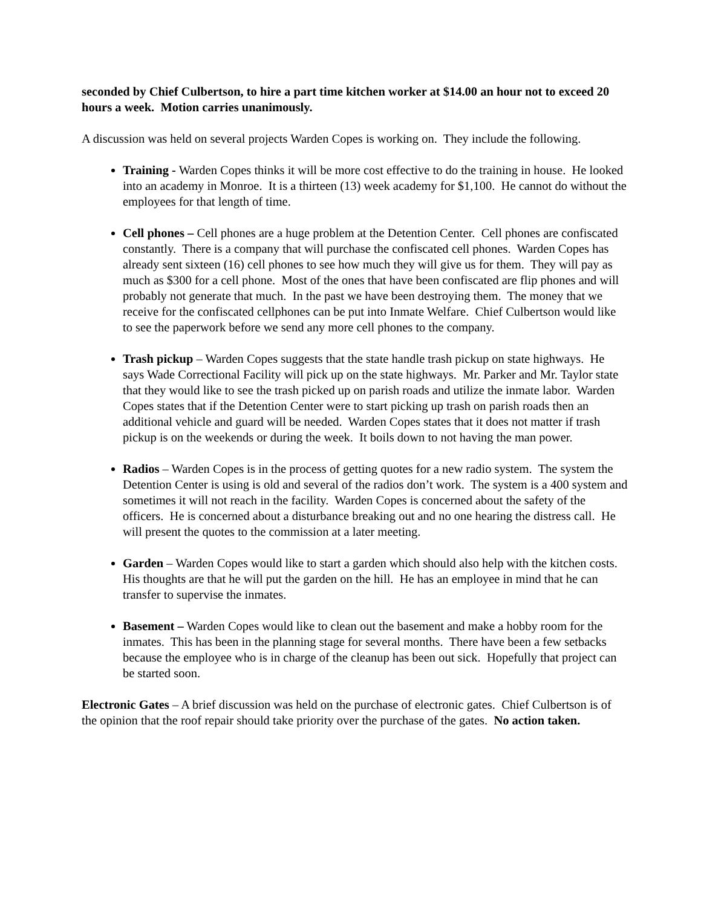seconded by Chief Culbertson, to hire a part time kitchen worker at $14.00 an hour not to exceed 20 hours a week. Motion carries unanimously.
A discussion was held on several projects Warden Copes is working on. They include the following.
Training - Warden Copes thinks it will be more cost effective to do the training in house. He looked into an academy in Monroe. It is a thirteen (13) week academy for $1,100. He cannot do without the employees for that length of time.
Cell phones – Cell phones are a huge problem at the Detention Center. Cell phones are confiscated constantly. There is a company that will purchase the confiscated cell phones. Warden Copes has already sent sixteen (16) cell phones to see how much they will give us for them. They will pay as much as $300 for a cell phone. Most of the ones that have been confiscated are flip phones and will probably not generate that much. In the past we have been destroying them. The money that we receive for the confiscated cellphones can be put into Inmate Welfare. Chief Culbertson would like to see the paperwork before we send any more cell phones to the company.
Trash pickup – Warden Copes suggests that the state handle trash pickup on state highways. He says Wade Correctional Facility will pick up on the state highways. Mr. Parker and Mr. Taylor state that they would like to see the trash picked up on parish roads and utilize the inmate labor. Warden Copes states that if the Detention Center were to start picking up trash on parish roads then an additional vehicle and guard will be needed. Warden Copes states that it does not matter if trash pickup is on the weekends or during the week. It boils down to not having the man power.
Radios – Warden Copes is in the process of getting quotes for a new radio system. The system the Detention Center is using is old and several of the radios don’t work. The system is a 400 system and sometimes it will not reach in the facility. Warden Copes is concerned about the safety of the officers. He is concerned about a disturbance breaking out and no one hearing the distress call. He will present the quotes to the commission at a later meeting.
Garden – Warden Copes would like to start a garden which should also help with the kitchen costs. His thoughts are that he will put the garden on the hill. He has an employee in mind that he can transfer to supervise the inmates.
Basement – Warden Copes would like to clean out the basement and make a hobby room for the inmates. This has been in the planning stage for several months. There have been a few setbacks because the employee who is in charge of the cleanup has been out sick. Hopefully that project can be started soon.
Electronic Gates – A brief discussion was held on the purchase of electronic gates. Chief Culbertson is of the opinion that the roof repair should take priority over the purchase of the gates. No action taken.